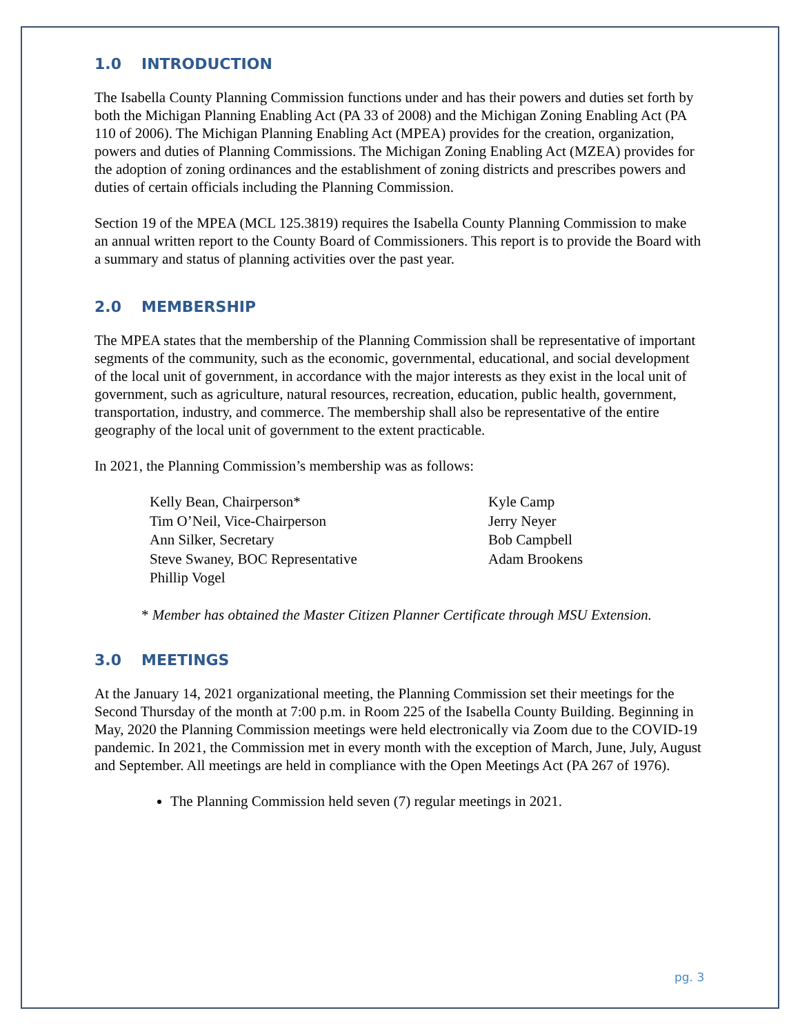1.0 INTRODUCTION
The Isabella County Planning Commission functions under and has their powers and duties set forth by both the Michigan Planning Enabling Act (PA 33 of 2008) and the Michigan Zoning Enabling Act (PA 110 of 2006). The Michigan Planning Enabling Act (MPEA) provides for the creation, organization, powers and duties of Planning Commissions. The Michigan Zoning Enabling Act (MZEA) provides for the adoption of zoning ordinances and the establishment of zoning districts and prescribes powers and duties of certain officials including the Planning Commission.
Section 19 of the MPEA (MCL 125.3819) requires the Isabella County Planning Commission to make an annual written report to the County Board of Commissioners. This report is to provide the Board with a summary and status of planning activities over the past year.
2.0 MEMBERSHIP
The MPEA states that the membership of the Planning Commission shall be representative of important segments of the community, such as the economic, governmental, educational, and social development of the local unit of government, in accordance with the major interests as they exist in the local unit of government, such as agriculture, natural resources, recreation, education, public health, government, transportation, industry, and commerce. The membership shall also be representative of the entire geography of the local unit of government to the extent practicable.
In 2021, the Planning Commission’s membership was as follows:
Kelly Bean, Chairperson*
Tim O’Neil, Vice-Chairperson
Ann Silker, Secretary
Steve Swaney, BOC Representative
Phillip Vogel
Kyle Camp
Jerry Neyer
Bob Campbell
Adam Brookens
* Member has obtained the Master Citizen Planner Certificate through MSU Extension.
3.0 MEETINGS
At the January 14, 2021 organizational meeting, the Planning Commission set their meetings for the Second Thursday of the month at 7:00 p.m. in Room 225 of the Isabella County Building. Beginning in May, 2020 the Planning Commission meetings were held electronically via Zoom due to the COVID-19 pandemic. In 2021, the Commission met in every month with the exception of March, June, July, August and September. All meetings are held in compliance with the Open Meetings Act (PA 267 of 1976).
The Planning Commission held seven (7) regular meetings in 2021.
pg. 3